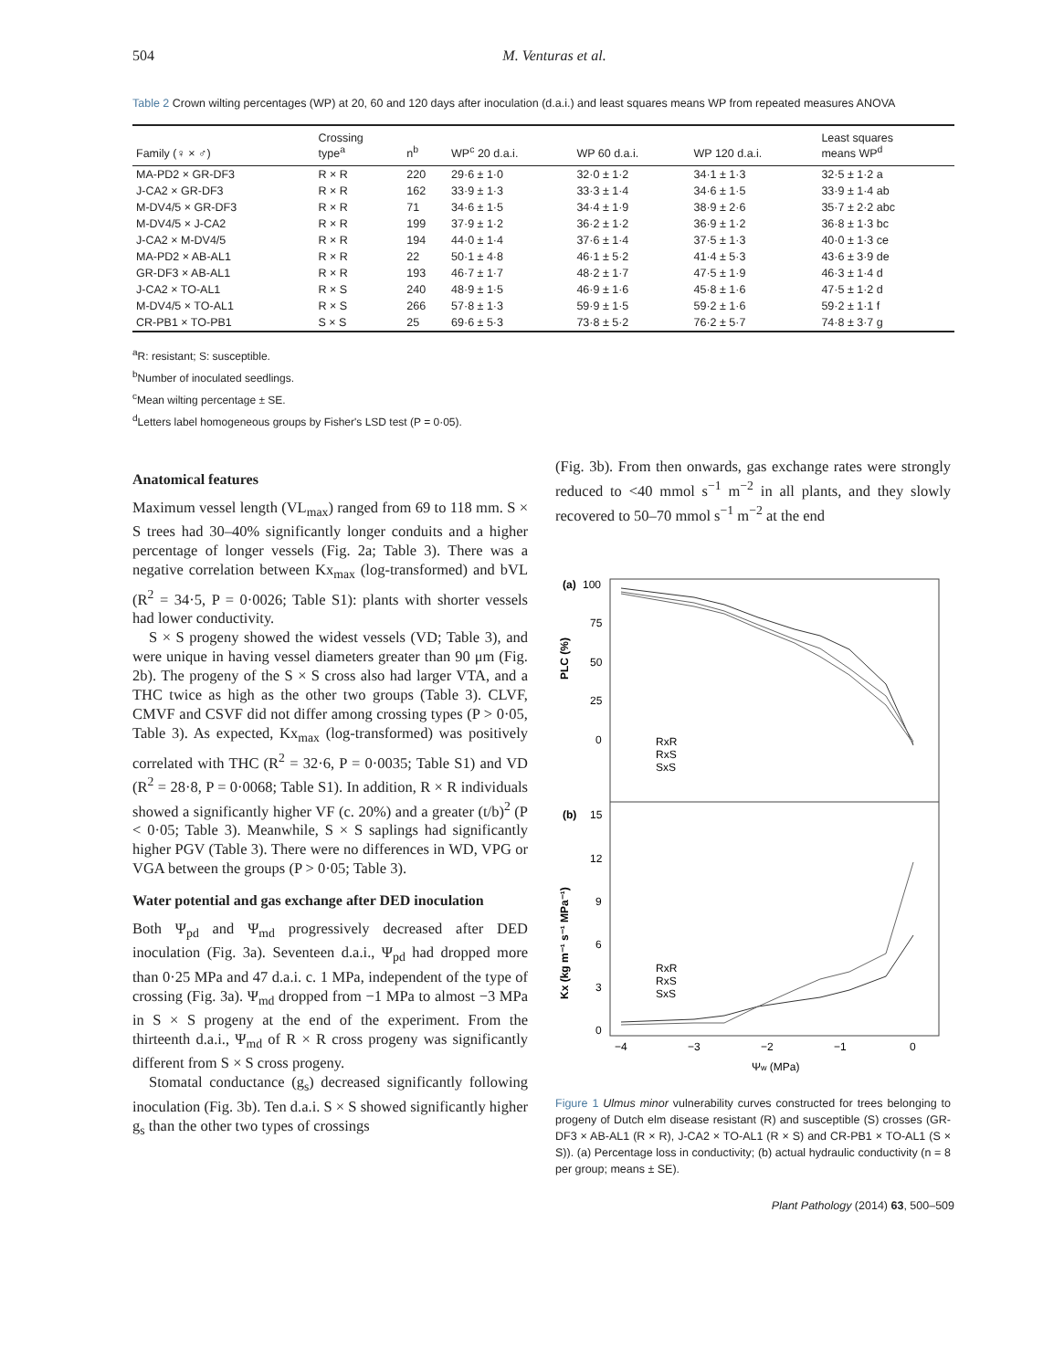504 M. Venturas et al.
Table 2 Crown wilting percentages (WP) at 20, 60 and 120 days after inoculation (d.a.i.) and least squares means WP from repeated measures ANOVA
| Family (♀ × ♂) | Crossing type<sup>a</sup> | n<sup>b</sup> | WP<sup>c</sup> 20 d.a.i. | WP 60 d.a.i. | WP 120 d.a.i. | Least squares means WP<sup>d</sup> |
| --- | --- | --- | --- | --- | --- | --- |
| MA-PD2 × GR-DF3 | R × R | 220 | 29·6 ± 1·0 | 32·0 ± 1·2 | 34·1 ± 1·3 | 32·5 ± 1·2 a |
| J-CA2 × GR-DF3 | R × R | 162 | 33·9 ± 1·3 | 33·3 ± 1·4 | 34·6 ± 1·5 | 33·9 ± 1·4 ab |
| M-DV4/5 × GR-DF3 | R × R | 71 | 34·6 ± 1·5 | 34·4 ± 1·9 | 38·9 ± 2·6 | 35·7 ± 2·2 abc |
| M-DV4/5 × J-CA2 | R × R | 199 | 37·9 ± 1·2 | 36·2 ± 1·2 | 36·9 ± 1·2 | 36·8 ± 1·3 bc |
| J-CA2 × M-DV4/5 | R × R | 194 | 44·0 ± 1·4 | 37·6 ± 1·4 | 37·5 ± 1·3 | 40·0 ± 1·3 ce |
| MA-PD2 × AB-AL1 | R × R | 22 | 50·1 ± 4·8 | 46·1 ± 5·2 | 41·4 ± 5·3 | 43·6 ± 3·9 de |
| GR-DF3 × AB-AL1 | R × R | 193 | 46·7 ± 1·7 | 48·2 ± 1·7 | 47·5 ± 1·9 | 46·3 ± 1·4 d |
| J-CA2 × TO-AL1 | R × S | 240 | 48·9 ± 1·5 | 46·9 ± 1·6 | 45·8 ± 1·6 | 47·5 ± 1·2 d |
| M-DV4/5 × TO-AL1 | R × S | 266 | 57·8 ± 1·3 | 59·9 ± 1·5 | 59·2 ± 1·6 | 59·2 ± 1·1 f |
| CR-PB1 × TO-PB1 | S × S | 25 | 69·6 ± 5·3 | 73·8 ± 5·2 | 76·2 ± 5·7 | 74·8 ± 3·7 g |
<sup>a</sup> R: resistant; S: susceptible.
<sup>b</sup> Number of inoculated seedlings.
<sup>c</sup> Mean wilting percentage ± SE.
<sup>d</sup> Letters label homogeneous groups by Fisher's LSD test (P = 0·05).
Anatomical features
Maximum vessel length (VL<sub>max</sub>) ranged from 69 to 118 mm. S × S trees had 30–40% significantly longer conduits and a higher percentage of longer vessels (Fig. 2a; Table 3). There was a negative correlation between Kx<sub>max</sub> (log-transformed) and bVL (R<sup>2</sup> = 34·5, P = 0·0026; Table S1): plants with shorter vessels had lower conductivity.
S × S progeny showed the widest vessels (VD; Table 3), and were unique in having vessel diameters greater than 90 μm (Fig. 2b). The progeny of the S × S cross also had larger VTA, and a THC twice as high as the other two groups (Table 3). CLVF, CMVF and CSVF did not differ among crossing types (P > 0·05, Table 3). As expected, Kx<sub>max</sub> (log-transformed) was positively correlated with THC (R<sup>2</sup> = 32·6, P = 0·0035; Table S1) and VD (R<sup>2</sup> = 28·8, P = 0·0068; Table S1). In addition, R × R individuals showed a significantly higher VF (c. 20%) and a greater (t/b)<sup>2</sup> (P < 0·05; Table 3). Meanwhile, S × S saplings had significantly higher PGV (Table 3). There were no differences in WD, VPG or VGA between the groups (P > 0·05; Table 3).
Water potential and gas exchange after DED inoculation
Both Ψ<sub>pd</sub> and Ψ<sub>md</sub> progressively decreased after DED inoculation (Fig. 3a). Seventeen d.a.i., Ψ<sub>pd</sub> had dropped more than 0·25 MPa and 47 d.a.i. c. 1 MPa, independent of the type of crossing (Fig. 3a). Ψ<sub>md</sub> dropped from −1 MPa to almost −3 MPa in S × S progeny at the end of the experiment. From the thirteenth d.a.i., Ψ<sub>md</sub> of R × R cross progeny was significantly different from S × S cross progeny.
Stomatal conductance (g<sub>s</sub>) decreased significantly following inoculation (Fig. 3b). Ten d.a.i. S × S showed significantly higher g<sub>s</sub> than the other two types of crossings
(Fig. 3b). From then onwards, gas exchange rates were strongly reduced to <40 mmol s<sup>−1</sup> m<sup>−2</sup> in all plants, and they slowly recovered to 50–70 mmol s<sup>−1</sup> m<sup>−2</sup> at the end
(a)
100
75
50
25
0
PLC (%)
RxR
RxS
SxS
(b)
15
12
9
6
3
0
Kx (kg m⁻¹ s⁻¹ MPa⁻¹)
RxR
RxS
SxS
−4
−3
−2
−1
0
Ψw (MPa)
Figure 1 Ulmus minor vulnerability curves constructed for trees belonging to progeny of Dutch elm disease resistant (R) and susceptible (S) crosses (GR-DF3 × AB-AL1 (R × R), J-CA2 × TO-AL1 (R × S) and CR-PB1 × TO-AL1 (S × S)). (a) Percentage loss in conductivity; (b) actual hydraulic conductivity (n = 8 per group; means ± SE).
Plant Pathology (2014) 63, 500–509